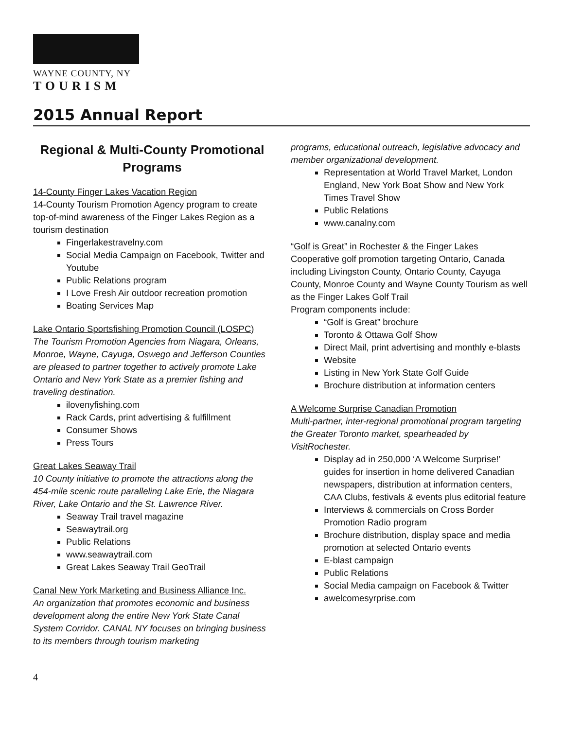WAYNE COUNTY, NY
TOURISM
2015 Annual Report
Regional & Multi-County Promotional Programs
14-County Finger Lakes Vacation Region
14-County Tourism Promotion Agency program to create top-of-mind awareness of the Finger Lakes Region as a tourism destination
Fingerlakestravelny.com
Social Media Campaign on Facebook, Twitter and Youtube
Public Relations program
I Love Fresh Air outdoor recreation promotion
Boating Services Map
Lake Ontario Sportsfishing Promotion Council (LOSPC)
The Tourism Promotion Agencies from Niagara, Orleans, Monroe, Wayne, Cayuga, Oswego and Jefferson Counties are pleased to partner together to actively promote Lake Ontario and New York State as a premier fishing and traveling destination.
ilovenyfishing.com
Rack Cards, print advertising & fulfillment
Consumer Shows
Press Tours
Great Lakes Seaway Trail
10 County initiative to promote the attractions along the 454-mile scenic route paralleling Lake Erie, the Niagara River, Lake Ontario and the St. Lawrence River.
Seaway Trail travel magazine
Seawaytrail.org
Public Relations
www.seawaytrail.com
Great Lakes Seaway Trail GeoTrail
Canal New York Marketing and Business Alliance Inc.
An organization that promotes economic and business development along the entire New York State Canal System Corridor. CANAL NY focuses on bringing business to its members through tourism marketing
programs, educational outreach, legislative advocacy and member organizational development.
Representation at World Travel Market, London England, New York Boat Show and New York Times Travel Show
Public Relations
www.canalny.com
“Golf is Great” in Rochester & the Finger Lakes
Cooperative golf promotion targeting Ontario, Canada including Livingston County, Ontario County, Cayuga County, Monroe County and Wayne County Tourism as well as the Finger Lakes Golf Trail
Program components include:
“Golf is Great” brochure
Toronto & Ottawa Golf Show
Direct Mail, print advertising and monthly e-blasts
Website
Listing in New York State Golf Guide
Brochure distribution at information centers
A Welcome Surprise Canadian Promotion
Multi-partner, inter-regional promotional program targeting the Greater Toronto market, spearheaded by VisitRochester.
Display ad in 250,000 ‘A Welcome Surprise!’ guides for insertion in home delivered Canadian newspapers, distribution at information centers, CAA Clubs, festivals & events plus editorial feature
Interviews & commercials on Cross Border Promotion Radio program
Brochure distribution, display space and media promotion at selected Ontario events
E-blast campaign
Public Relations
Social Media campaign on Facebook & Twitter
awelcomesyrprise.com
4